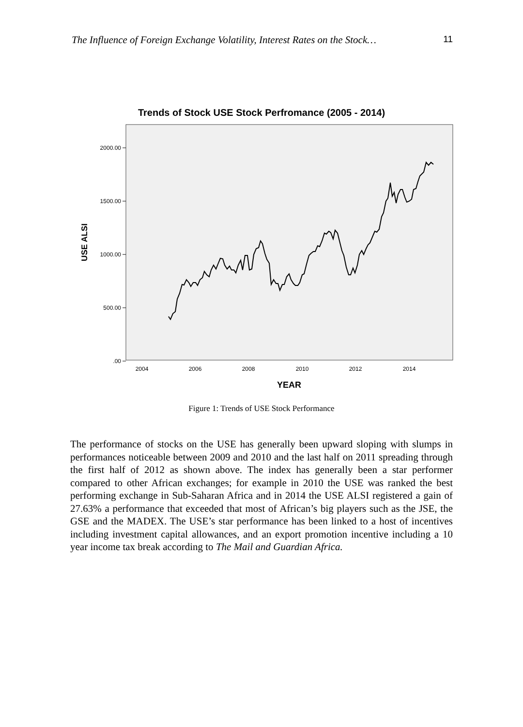The Influence of Foreign Exchange Volatility, Interest Rates on the Stock… 11
Trends of Stock USE Stock Perfromance (2005 - 2014)
2000.00
1500.00
1000.00
500.00
.00
2004
2006
2008
2010
2012
2014
YEAR
USE ALSI
Figure 1: Trends of USE Stock Performance
The performance of stocks on the USE has generally been upward sloping with slumps in performances noticeable between 2009 and 2010 and the last half on 2011 spreading through the first half of 2012 as shown above. The index has generally been a star performer compared to other African exchanges; for example in 2010 the USE was ranked the best performing exchange in Sub-Saharan Africa and in 2014 the USE ALSI registered a gain of 27.63% a performance that exceeded that most of African’s big players such as the JSE, the GSE and the MADEX. The USE’s star performance has been linked to a host of incentives including investment capital allowances, and an export promotion incentive including a 10 year income tax break according to The Mail and Guardian Africa.